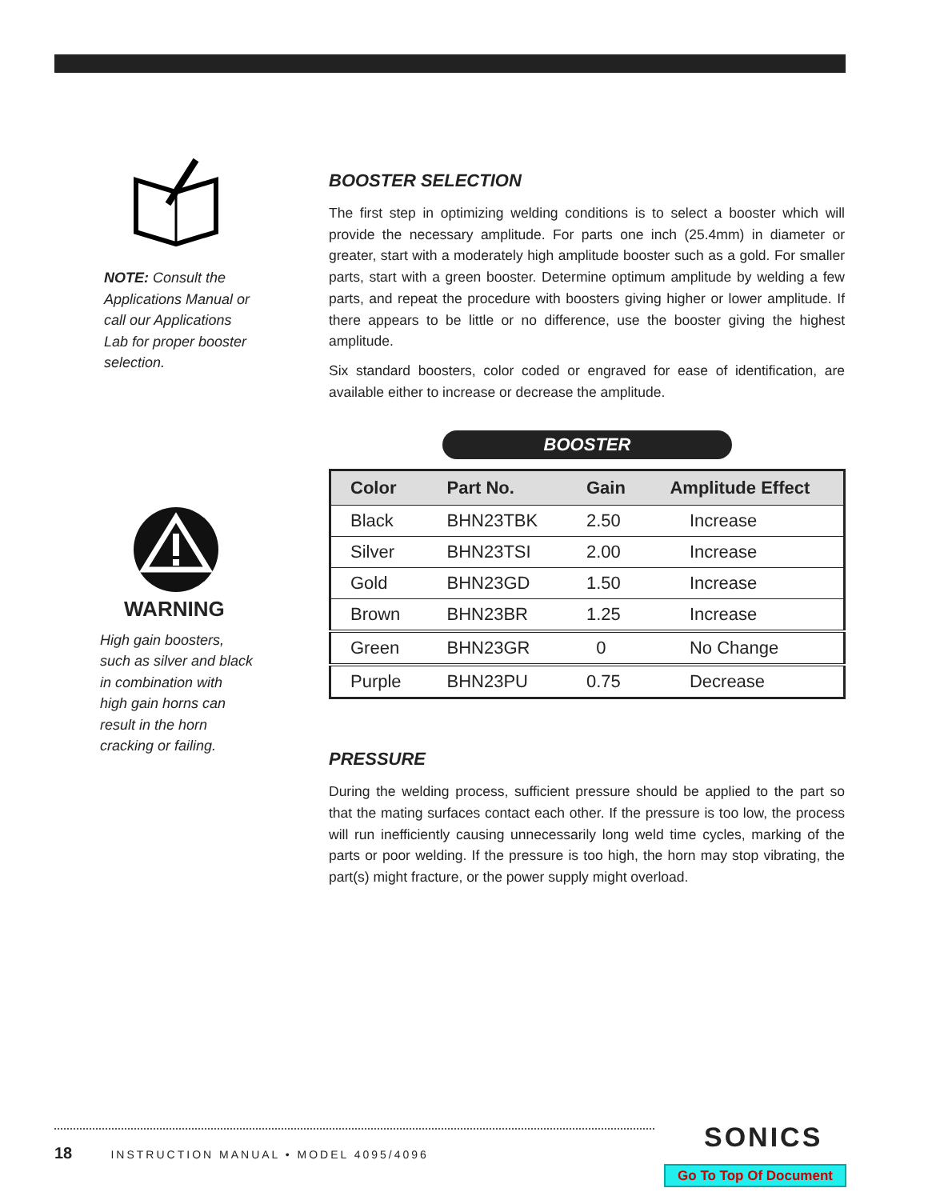NOTE: Consult the
Applications Manual or
call our Applications
Lab for proper booster
selection.
WARNING
High gain boosters,
such as silver and black
in combination with
high gain horns can
result in the horn
cracking or failing.
BOOSTER SELECTION
The first step in optimizing welding conditions is to select a booster which will provide the necessary amplitude. For parts one inch (25.4mm) in diameter or greater, start with a moderately high amplitude booster such as a gold. For smaller parts, start with a green booster. Determine optimum amplitude by welding a few parts, and repeat the procedure with boosters giving higher or lower amplitude. If there appears to be little or no difference, use the booster giving the highest amplitude.
Six standard boosters, color coded or engraved for ease of identification, are available either to increase or decrease the amplitude.
BOOSTER
| Color | Part No. | Gain | Amplitude Effect |
| --- | --- | --- | --- |
| Black | BHN23TBK | 2.50 | Increase |
| Silver | BHN23TSI | 2.00 | Increase |
| Gold | BHN23GD | 1.50 | Increase |
| Brown | BHN23BR | 1.25 | Increase |
| Green | BHN23GR | 0 | No Change |
| Purple | BHN23PU | 0.75 | Decrease |
PRESSURE
During the welding process, sufficient pressure should be applied to the part so that the mating surfaces contact each other. If the pressure is too low, the process will run inefficiently causing unnecessarily long weld time cycles, marking of the parts or poor welding. If the pressure is too high, the horn may stop vibrating, the part(s) might fracture, or the power supply might overload.
18 INSTRUCTION MANUAL • MODEL 4095/4096 SONICS
Go To Top Of Document